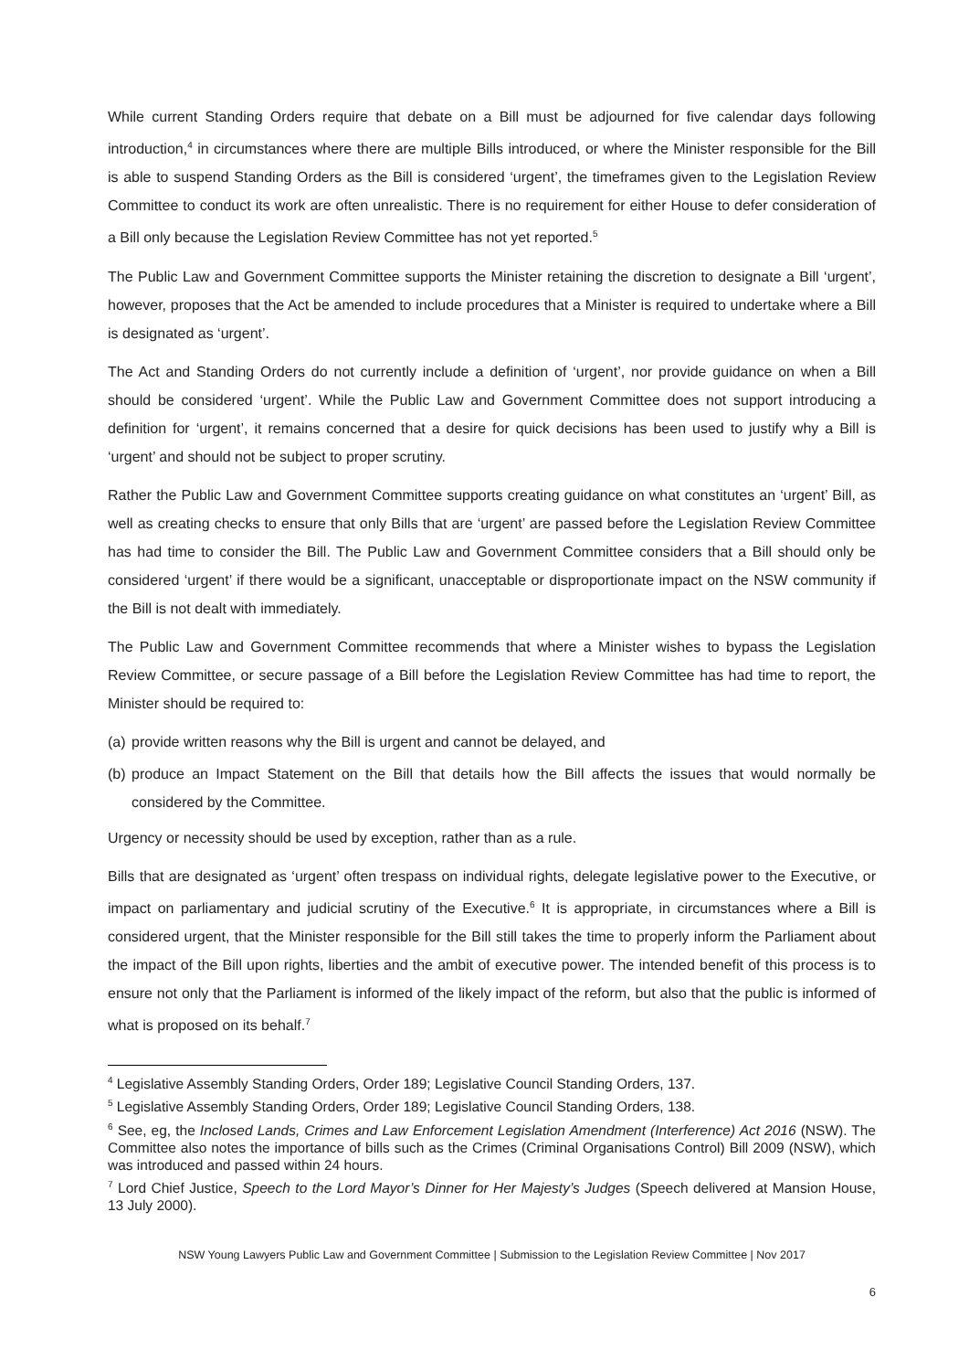While current Standing Orders require that debate on a Bill must be adjourned for five calendar days following introduction,<sup>4</sup> in circumstances where there are multiple Bills introduced, or where the Minister responsible for the Bill is able to suspend Standing Orders as the Bill is considered ‘urgent’, the timeframes given to the Legislation Review Committee to conduct its work are often unrealistic. There is no requirement for either House to defer consideration of a Bill only because the Legislation Review Committee has not yet reported.<sup>5</sup>
The Public Law and Government Committee supports the Minister retaining the discretion to designate a Bill ‘urgent’, however, proposes that the Act be amended to include procedures that a Minister is required to undertake where a Bill is designated as ‘urgent’.
The Act and Standing Orders do not currently include a definition of ‘urgent’, nor provide guidance on when a Bill should be considered ‘urgent’. While the Public Law and Government Committee does not support introducing a definition for ‘urgent’, it remains concerned that a desire for quick decisions has been used to justify why a Bill is ‘urgent’ and should not be subject to proper scrutiny.
Rather the Public Law and Government Committee supports creating guidance on what constitutes an ‘urgent’ Bill, as well as creating checks to ensure that only Bills that are ‘urgent’ are passed before the Legislation Review Committee has had time to consider the Bill. The Public Law and Government Committee considers that a Bill should only be considered ‘urgent’ if there would be a significant, unacceptable or disproportionate impact on the NSW community if the Bill is not dealt with immediately.
The Public Law and Government Committee recommends that where a Minister wishes to bypass the Legislation Review Committee, or secure passage of a Bill before the Legislation Review Committee has had time to report, the Minister should be required to:
(a)
provide written reasons why the Bill is urgent and cannot be delayed, and
(b)
produce an Impact Statement on the Bill that details how the Bill affects the issues that would normally be considered by the Committee.
Urgency or necessity should be used by exception, rather than as a rule.
Bills that are designated as ‘urgent’ often trespass on individual rights, delegate legislative power to the Executive, or impact on parliamentary and judicial scrutiny of the Executive.<sup>6</sup> It is appropriate, in circumstances where a Bill is considered urgent, that the Minister responsible for the Bill still takes the time to properly inform the Parliament about the impact of the Bill upon rights, liberties and the ambit of executive power. The intended benefit of this process is to ensure not only that the Parliament is informed of the likely impact of the reform, but also that the public is informed of what is proposed on its behalf.<sup>7</sup>
<sup>4</sup> Legislative Assembly Standing Orders, Order 189; Legislative Council Standing Orders, 137.
<sup>5</sup> Legislative Assembly Standing Orders, Order 189; Legislative Council Standing Orders, 138.
<sup>6</sup> See, eg, the Inclosed Lands, Crimes and Law Enforcement Legislation Amendment (Interference) Act 2016 (NSW). The Committee also notes the importance of bills such as the Crimes (Criminal Organisations Control) Bill 2009 (NSW), which was introduced and passed within 24 hours.
<sup>7</sup> Lord Chief Justice, Speech to the Lord Mayor’s Dinner for Her Majesty’s Judges (Speech delivered at Mansion House, 13 July 2000).
NSW Young Lawyers Public Law and Government Committee | Submission to the Legislation Review Committee | Nov 2017
6